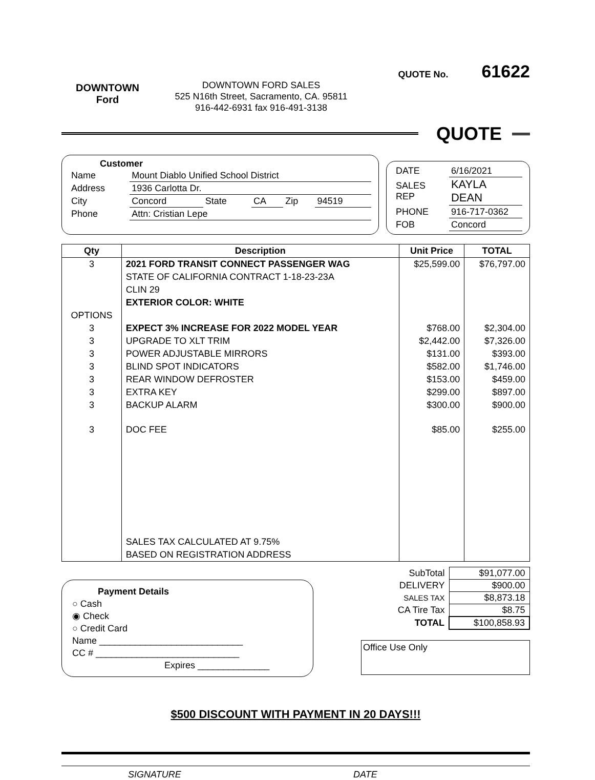DOWNTOWN
Ford
DOWNTOWN FORD SALES
525 N16th Street, Sacramento, CA. 95811
916-442-6931 fax 916-491-3138
QUOTE No. 61622
QUOTE
Customer
| Name | Mount Diablo Unified School District | | | | |
| Address | 1936 Carlotta Dr. | | | | |
| City | Concord | State | CA | Zip | 94519 |
| Phone | Attn: Cristian Lepe | | | | |
| DATE | 6/16/2021 |
| SALES REP | KAYLA DEAN |
| PHONE | 916-717-0362 |
| FOB | Concord |
| Qty | Description | Unit Price | TOTAL |
| --- | --- | --- | --- |
| 3 | 2021 FORD TRANSIT CONNECT PASSENGER WAG | $25,599.00 | $76,797.00 |
| | STATE OF CALIFORNIA CONTRACT 1-18-23-23A | | |
| | CLIN 29 | | |
| | EXTERIOR COLOR: WHITE | | |
| OPTIONS | | | |
| 3 | EXPECT 3% INCREASE FOR 2022 MODEL YEAR | $768.00 | $2,304.00 |
| 3 | UPGRADE TO XLT TRIM | $2,442.00 | $7,326.00 |
| 3 | POWER ADJUSTABLE MIRRORS | $131.00 | $393.00 |
| 3 | BLIND SPOT INDICATORS | $582.00 | $1,746.00 |
| 3 | REAR WINDOW DEFROSTER | $153.00 | $459.00 |
| 3 | EXTRA KEY | $299.00 | $897.00 |
| 3 | BACKUP ALARM | $300.00 | $900.00 |
| 3 | DOC FEE | $85.00 | $255.00 |
| | SALES TAX CALCULATED AT 9.75% | | |
| | BASED ON REGISTRATION ADDRESS | | |
Payment Details
○ Cash
◉ Check
○ Credit Card
Name ____________________________
CC # ____________________________
Expires ______________
| SubTotal | $91,077.00 |
| DELIVERY | $900.00 |
| SALES TAX | $8,873.18 |
| CA Tire Tax | $8.75 |
| TOTAL | $100,858.93 |
Office Use Only
$500 DISCOUNT WITH PAYMENT IN 20 DAYS!!!
SIGNATURE DATE